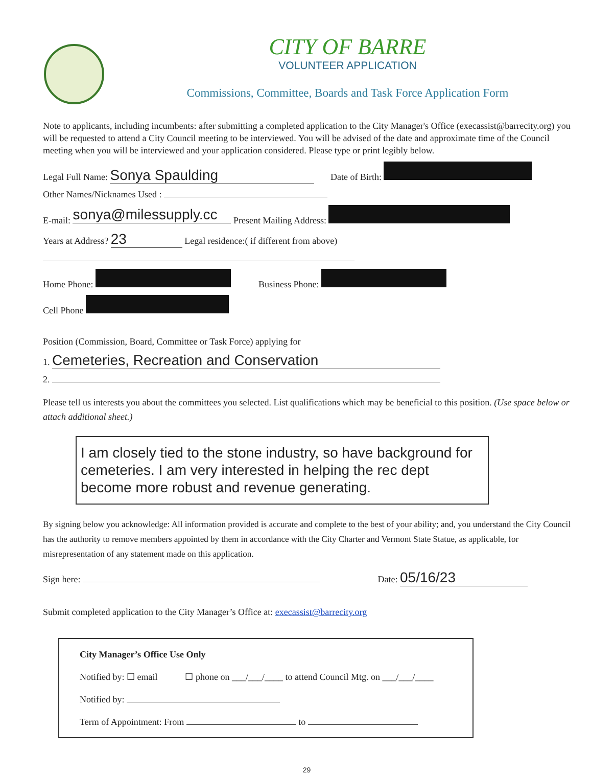CITY OF BARRE
VOLUNTEER APPLICATION
Commissions, Committee, Boards and Task Force Application Form
Note to applicants, including incumbents: after submitting a completed application to the City Manager's Office (execassist@barrecity.org) you will be requested to attend a City Council meeting to be interviewed. You will be advised of the date and approximate time of the Council meeting when you will be interviewed and your application considered. Please type or print legibly below.
Legal Full Name: Sonya Spaulding Date of Birth:
Other Names/Nicknames Used :
E-mail: sonya@milessupply.cc Present Mailing Address:
Years at Address? 23 Legal residence:( if different from above)
Home Phone: Business Phone:
Cell Phone
Position (Commission, Board, Committee or Task Force) applying for
1. Cemeteries, Recreation and Conservation
2.
Please tell us interests you about the committees you selected. List qualifications which may be beneficial to this position. (Use space below or attach additional sheet.)
I am closely tied to the stone industry, so have background for cemeteries. I am very interested in helping the rec dept become more robust and revenue generating.
By signing below you acknowledge: All information provided is accurate and complete to the best of your ability; and, you understand the City Council has the authority to remove members appointed by them in accordance with the City Charter and Vermont State Statue, as applicable, for misrepresentation of any statement made on this application.
Sign here: Date: 05/16/23
Submit completed application to the City Manager’s Office at: execassist@barrecity.org
City Manager’s Office Use Only
Notified by: ☐ email ☐ phone on ___/___/____ to attend Council Mtg. on ___/___/____
Notified by:
Term of Appointment: From to
29